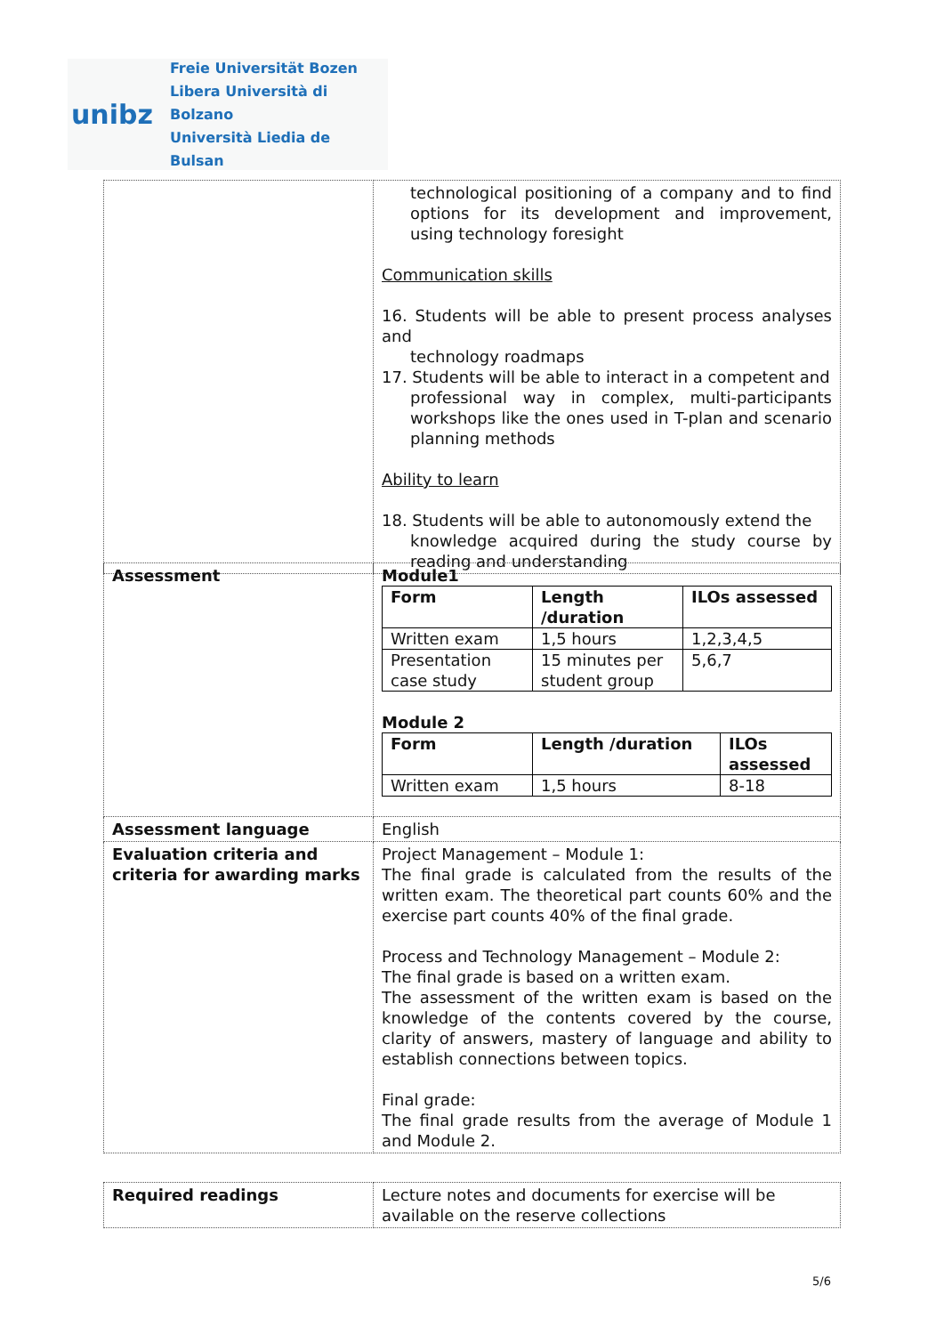unibz
Freie Universität Bozen
Libera Università di Bolzano
Università Liedia de Bulsan
| | technological positioning of a company and to find options for its development and improvement, using technology foresight Communication skills 16. Students will be able to present process analyses and technology roadmaps 17. Students will be able to interact in a competent and professional way in complex, multi-participants workshops like the ones used in T-plan and scenario planning methods Ability to learn 18. Students will be able to autonomously extend the knowledge acquired during the study course by reading and understanding |
| Assessment | Module1 / Form / Length /duration / ILOs assessed / / --- / --- / --- / / Written exam / 1,5 hours / 1,2,3,4,5 / / Presentation case study / 15 minutes per student group / 5,6,7 / Module 2 / Form / Length /duration / ILOs assessed / / --- / --- / --- / / Written exam / 1,5 hours / 8-18 / |
| Assessment language | English |
| Evaluation criteria and criteria for awarding marks | Project Management – Module 1: The final grade is calculated from the results of the written exam. The theoretical part counts 60% and the exercise part counts 40% of the final grade. Process and Technology Management – Module 2: The final grade is based on a written exam. The assessment of the written exam is based on the knowledge of the contents covered by the course, clarity of answers, mastery of language and ability to establish connections between topics. Final grade: The final grade results from the average of Module 1 and Module 2. |
| Required readings | Lecture notes and documents for exercise will be available on the reserve collections |
5/6